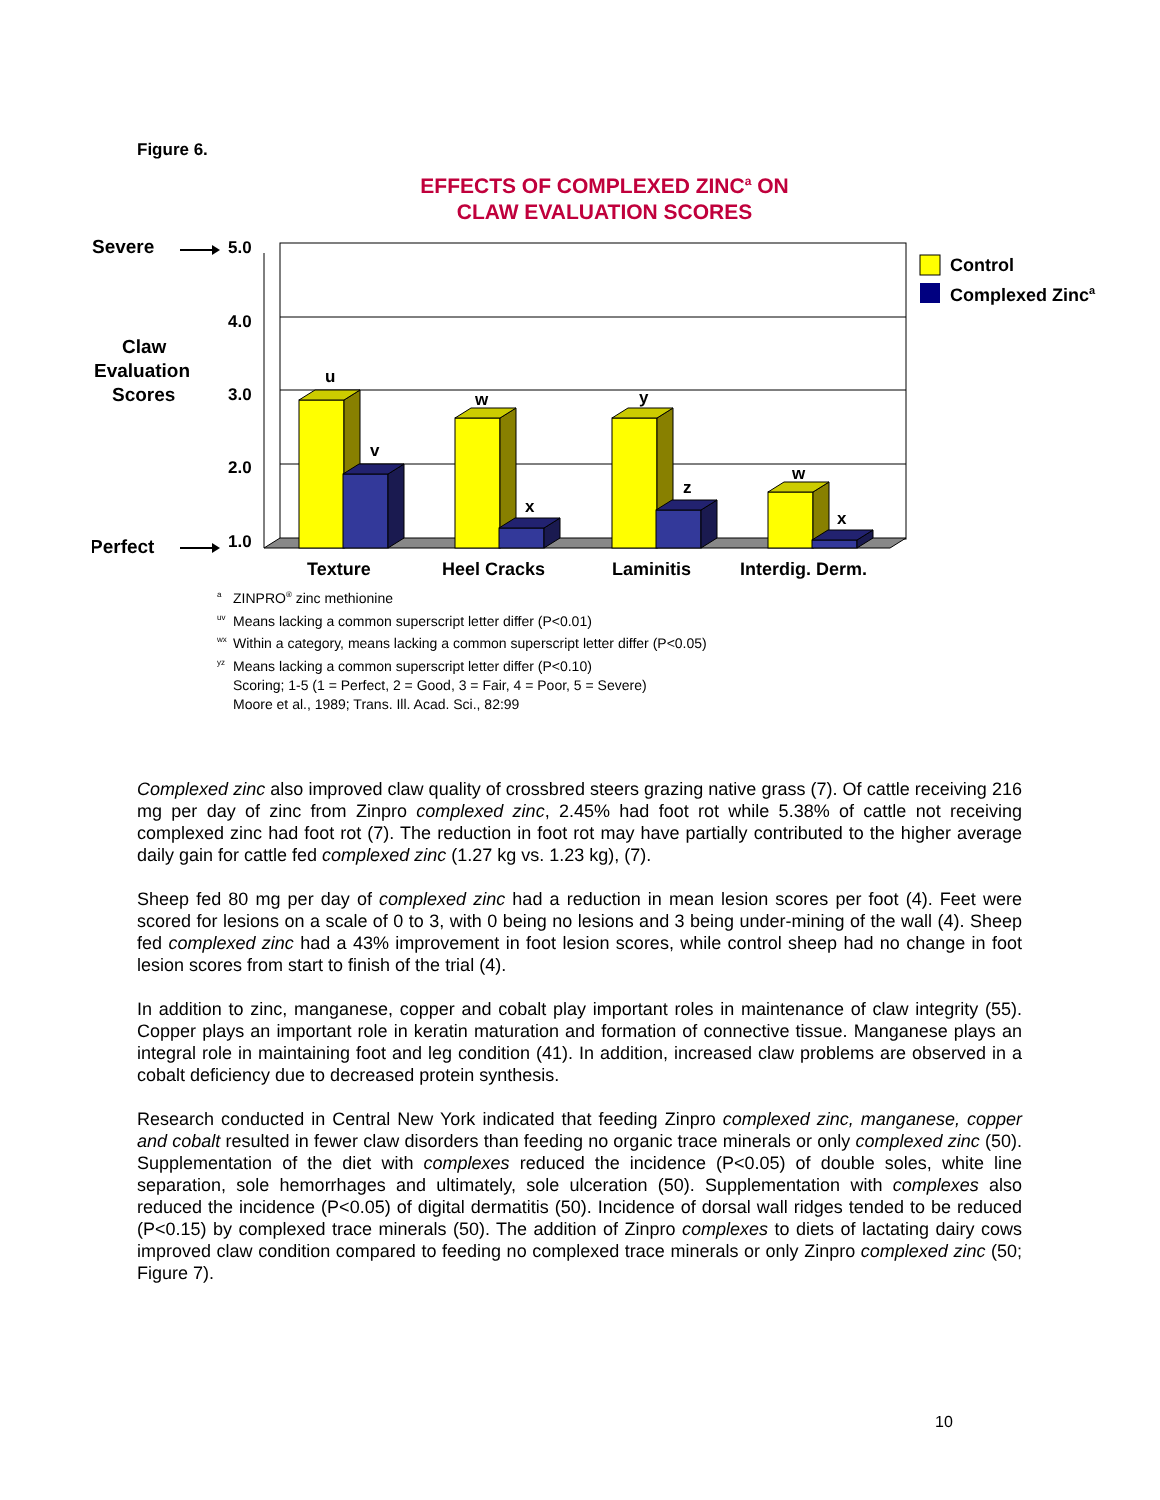Figure 6.
EFFECTS OF COMPLEXED ZINC<sup>a</sup> ON
CLAW EVALUATION SCORES
Severe
Claw
Evaluation
Scores
Perfect
5.0
4.0
3.0
2.0
1.0
u
v
w
x
y
z
w
x
Texture
Heel Cracks
Laminitis
Interdig. Derm.
Control
Complexed Zinca
<sup>a</sup> ZINPRO<sup>®</sup> zinc methionine
<sup>uv</sup>Means lacking a common superscript letter differ (P<0.01)
<sup>wx</sup>Within a category, means lacking a common superscript letter differ (P<0.05)
<sup>yz</sup>Means lacking a common superscript letter differ (P<0.10)
Scoring; 1-5 (1 = Perfect, 2 = Good, 3 = Fair, 4 = Poor, 5 = Severe)
Moore et al., 1989; Trans. Ill. Acad. Sci., 82:99
Complexed zinc also improved claw quality of crossbred steers grazing native grass (7). Of cattle receiving 216 mg per day of zinc from Zinpro complexed zinc, 2.45% had foot rot while 5.38% of cattle not receiving complexed zinc had foot rot (7). The reduction in foot rot may have partially contributed to the higher average daily gain for cattle fed complexed zinc (1.27 kg vs. 1.23 kg), (7).
Sheep fed 80 mg per day of complexed zinc had a reduction in mean lesion scores per foot (4). Feet were scored for lesions on a scale of 0 to 3, with 0 being no lesions and 3 being under-mining of the wall (4). Sheep fed complexed zinc had a 43% improvement in foot lesion scores, while control sheep had no change in foot lesion scores from start to finish of the trial (4).
In addition to zinc, manganese, copper and cobalt play important roles in maintenance of claw integrity (55). Copper plays an important role in keratin maturation and formation of connective tissue. Manganese plays an integral role in maintaining foot and leg condition (41). In addition, increased claw problems are observed in a cobalt deficiency due to decreased protein synthesis.
Research conducted in Central New York indicated that feeding Zinpro complexed zinc, manganese, copper and cobalt resulted in fewer claw disorders than feeding no organic trace minerals or only complexed zinc (50). Supplementation of the diet with complexes reduced the incidence (P<0.05) of double soles, white line separation, sole hemorrhages and ultimately, sole ulceration (50). Supplementation with complexes also reduced the incidence (P<0.05) of digital dermatitis (50). Incidence of dorsal wall ridges tended to be reduced (P<0.15) by complexed trace minerals (50). The addition of Zinpro complexes to diets of lactating dairy cows improved claw condition compared to feeding no complexed trace minerals or only Zinpro complexed zinc (50; Figure 7).
10